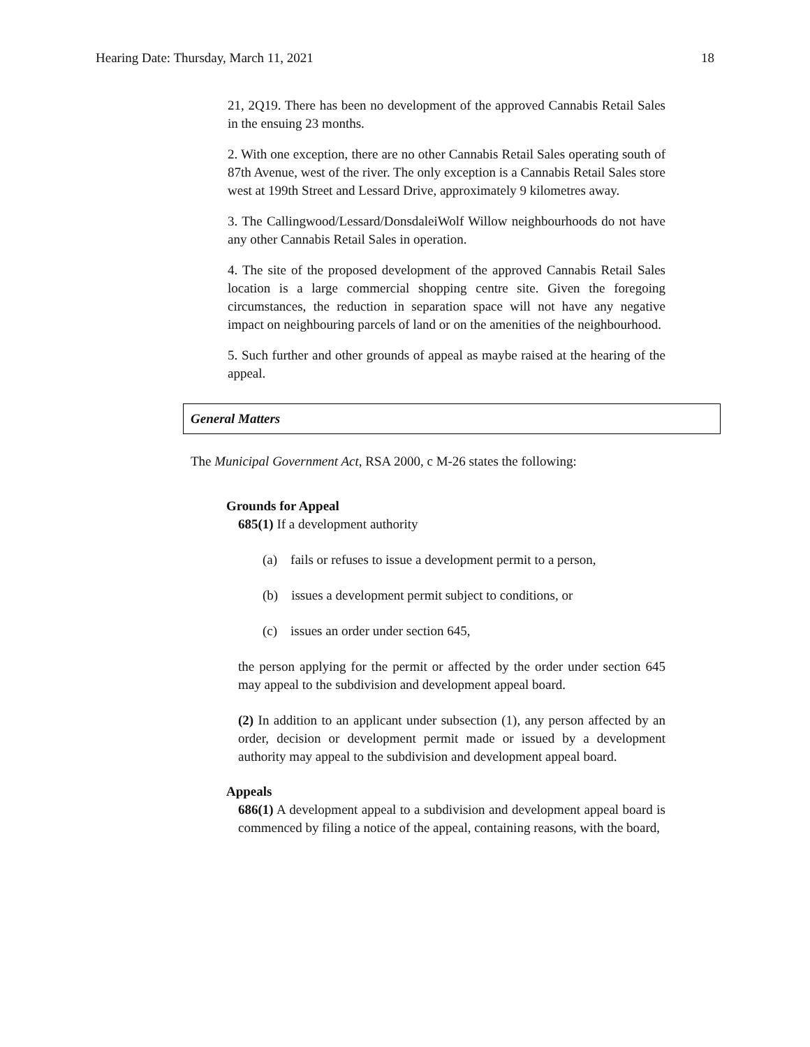Hearing Date: Thursday, March 11, 2021 18
21, 2Q19. There has been no development of the approved Cannabis Retail Sales in the ensuing 23 months.
2. With one exception, there are no other Cannabis Retail Sales operating south of 87th Avenue, west of the river. The only exception is a Cannabis Retail Sales store west at 199th Street and Lessard Drive, approximately 9 kilometres away.
3. The Callingwood/Lessard/DonsdaleiWolf Willow neighbourhoods do not have any other Cannabis Retail Sales in operation.
4. The site of the proposed development of the approved Cannabis Retail Sales location is a large commercial shopping centre site. Given the foregoing circumstances, the reduction in separation space will not have any negative impact on neighbouring parcels of land or on the amenities of the neighbourhood.
5. Such further and other grounds of appeal as maybe raised at the hearing of the appeal.
General Matters
The Municipal Government Act, RSA 2000, c M-26 states the following:
Grounds for Appeal
685(1) If a development authority
(a) fails or refuses to issue a development permit to a person,
(b) issues a development permit subject to conditions, or
(c) issues an order under section 645,
the person applying for the permit or affected by the order under section 645 may appeal to the subdivision and development appeal board.
(2) In addition to an applicant under subsection (1), any person affected by an order, decision or development permit made or issued by a development authority may appeal to the subdivision and development appeal board.
Appeals
686(1) A development appeal to a subdivision and development appeal board is commenced by filing a notice of the appeal, containing reasons, with the board,